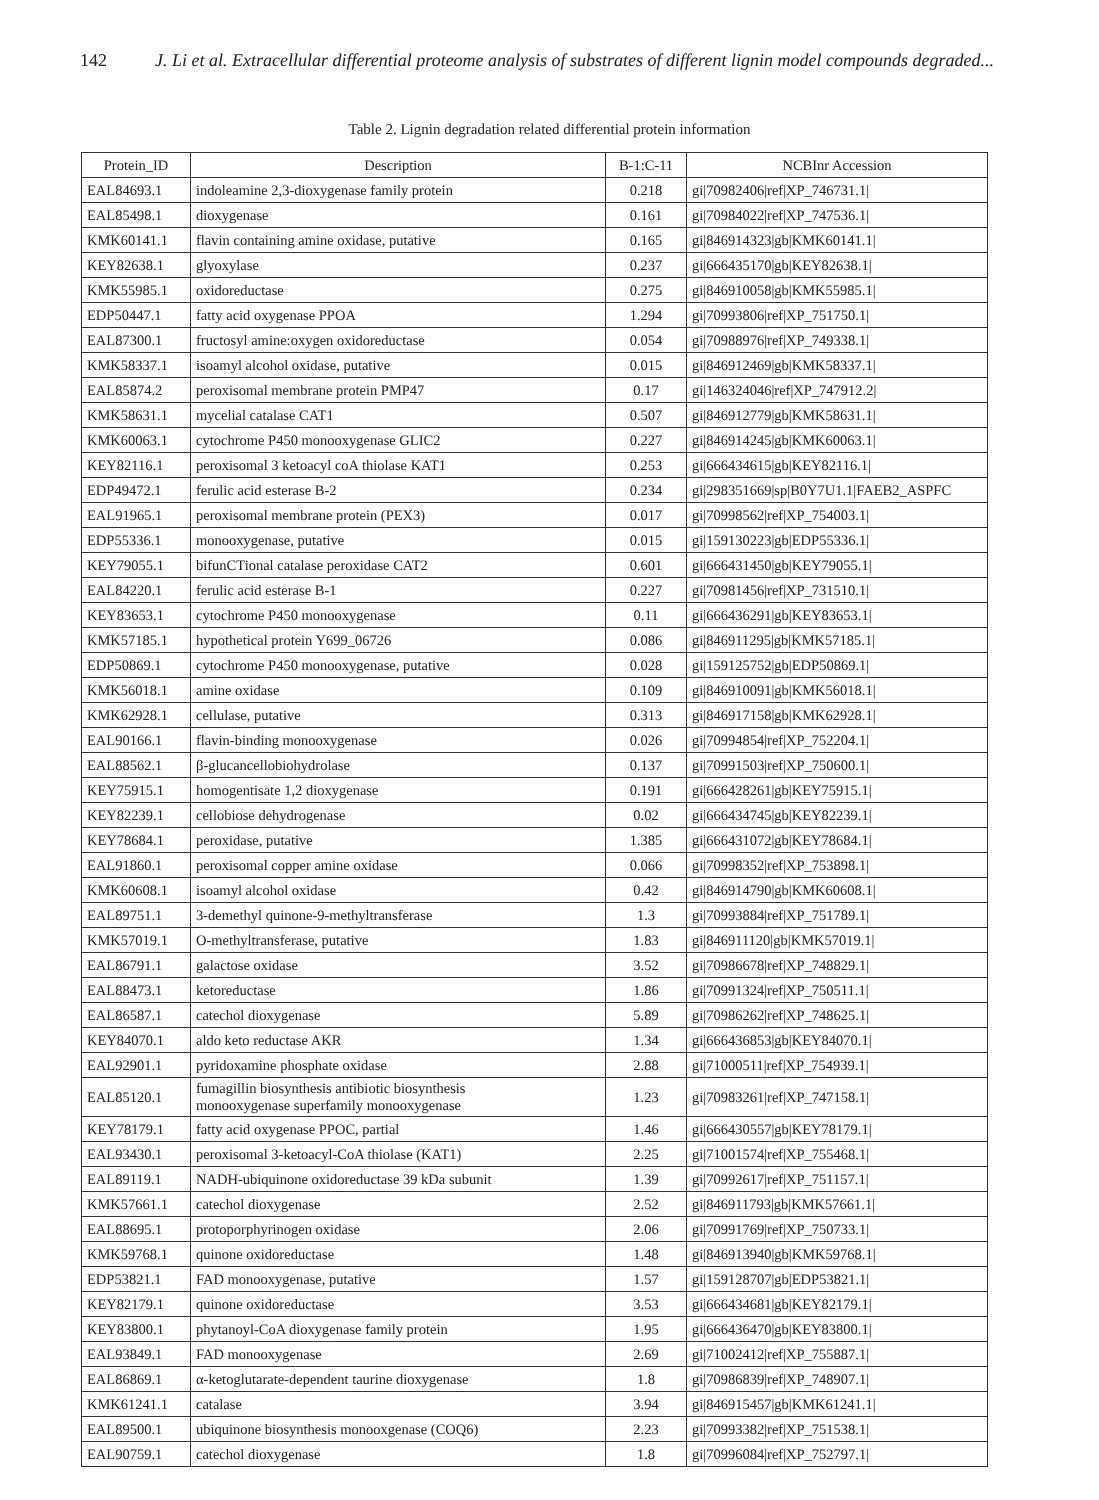142 J. Li et al. Extracellular differential proteome analysis of substrates of different lignin model compounds degraded...
Table 2. Lignin degradation related differential protein information
| Protein_ID | Description | B-1:C-11 | NCBInr Accession |
| --- | --- | --- | --- |
| EAL84693.1 | indoleamine 2,3-dioxygenase family protein | 0.218 | gi/70982406/ref/XP_746731.1/ |
| EAL85498.1 | dioxygenase | 0.161 | gi/70984022/ref/XP_747536.1/ |
| KMK60141.1 | flavin containing amine oxidase, putative | 0.165 | gi/846914323/gb/KMK60141.1/ |
| KEY82638.1 | glyoxylase | 0.237 | gi/666435170/gb/KEY82638.1/ |
| KMK55985.1 | oxidoreductase | 0.275 | gi/846910058/gb/KMK55985.1/ |
| EDP50447.1 | fatty acid oxygenase PPOA | 1.294 | gi/70993806/ref/XP_751750.1/ |
| EAL87300.1 | fructosyl amine:oxygen oxidoreductase | 0.054 | gi/70988976/ref/XP_749338.1/ |
| KMK58337.1 | isoamyl alcohol oxidase, putative | 0.015 | gi/846912469/gb/KMK58337.1/ |
| EAL85874.2 | peroxisomal membrane protein PMP47 | 0.17 | gi/146324046/ref/XP_747912.2/ |
| KMK58631.1 | mycelial catalase CAT1 | 0.507 | gi/846912779/gb/KMK58631.1/ |
| KMK60063.1 | cytochrome P450 monooxygenase GLIC2 | 0.227 | gi/846914245/gb/KMK60063.1/ |
| KEY82116.1 | peroxisomal 3 ketoacyl coA thiolase KAT1 | 0.253 | gi/666434615/gb/KEY82116.1/ |
| EDP49472.1 | ferulic acid esterase B-2 | 0.234 | gi/298351669/sp/B0Y7U1.1/FAEB2_ASPFC |
| EAL91965.1 | peroxisomal membrane protein (PEX3) | 0.017 | gi/70998562/ref/XP_754003.1/ |
| EDP55336.1 | monooxygenase, putative | 0.015 | gi/159130223/gb/EDP55336.1/ |
| KEY79055.1 | bifunCTional catalase peroxidase CAT2 | 0.601 | gi/666431450/gb/KEY79055.1/ |
| EAL84220.1 | ferulic acid esterase B-1 | 0.227 | gi/70981456/ref/XP_731510.1/ |
| KEY83653.1 | cytochrome P450 monooxygenase | 0.11 | gi/666436291/gb/KEY83653.1/ |
| KMK57185.1 | hypothetical protein Y699_06726 | 0.086 | gi/846911295/gb/KMK57185.1/ |
| EDP50869.1 | cytochrome P450 monooxygenase, putative | 0.028 | gi/159125752/gb/EDP50869.1/ |
| KMK56018.1 | amine oxidase | 0.109 | gi/846910091/gb/KMK56018.1/ |
| KMK62928.1 | cellulase, putative | 0.313 | gi/846917158/gb/KMK62928.1/ |
| EAL90166.1 | flavin-binding monooxygenase | 0.026 | gi/70994854/ref/XP_752204.1/ |
| EAL88562.1 | β-glucancellobiohydrolase | 0.137 | gi/70991503/ref/XP_750600.1/ |
| KEY75915.1 | homogentisate 1,2 dioxygenase | 0.191 | gi/666428261/gb/KEY75915.1/ |
| KEY82239.1 | cellobiose dehydrogenase | 0.02 | gi/666434745/gb/KEY82239.1/ |
| KEY78684.1 | peroxidase, putative | 1.385 | gi/666431072/gb/KEY78684.1/ |
| EAL91860.1 | peroxisomal copper amine oxidase | 0.066 | gi/70998352/ref/XP_753898.1/ |
| KMK60608.1 | isoamyl alcohol oxidase | 0.42 | gi/846914790/gb/KMK60608.1/ |
| EAL89751.1 | 3-demethyl quinone-9-methyltransferase | 1.3 | gi/70993884/ref/XP_751789.1/ |
| KMK57019.1 | O-methyltransferase, putative | 1.83 | gi/846911120/gb/KMK57019.1/ |
| EAL86791.1 | galactose oxidase | 3.52 | gi/70986678/ref/XP_748829.1/ |
| EAL88473.1 | ketoreductase | 1.86 | gi/70991324/ref/XP_750511.1/ |
| EAL86587.1 | catechol dioxygenase | 5.89 | gi/70986262/ref/XP_748625.1/ |
| KEY84070.1 | aldo keto reductase AKR | 1.34 | gi/666436853/gb/KEY84070.1/ |
| EAL92901.1 | pyridoxamine phosphate oxidase | 2.88 | gi/71000511/ref/XP_754939.1/ |
| EAL85120.1 | fumagillin biosynthesis antibiotic biosynthesis monooxygenase superfamily monooxygenase | 1.23 | gi/70983261/ref/XP_747158.1/ |
| KEY78179.1 | fatty acid oxygenase PPOC, partial | 1.46 | gi/666430557/gb/KEY78179.1/ |
| EAL93430.1 | peroxisomal 3-ketoacyl-CoA thiolase (KAT1) | 2.25 | gi/71001574/ref/XP_755468.1/ |
| EAL89119.1 | NADH-ubiquinone oxidoreductase 39 kDa subunit | 1.39 | gi/70992617/ref/XP_751157.1/ |
| KMK57661.1 | catechol dioxygenase | 2.52 | gi/846911793/gb/KMK57661.1/ |
| EAL88695.1 | protoporphyrinogen oxidase | 2.06 | gi/70991769/ref/XP_750733.1/ |
| KMK59768.1 | quinone oxidoreductase | 1.48 | gi/846913940/gb/KMK59768.1/ |
| EDP53821.1 | FAD monooxygenase, putative | 1.57 | gi/159128707/gb/EDP53821.1/ |
| KEY82179.1 | quinone oxidoreductase | 3.53 | gi/666434681/gb/KEY82179.1/ |
| KEY83800.1 | phytanoyl-CoA dioxygenase family protein | 1.95 | gi/666436470/gb/KEY83800.1/ |
| EAL93849.1 | FAD monooxygenase | 2.69 | gi/71002412/ref/XP_755887.1/ |
| EAL86869.1 | α-ketoglutarate-dependent taurine dioxygenase | 1.8 | gi/70986839/ref/XP_748907.1/ |
| KMK61241.1 | catalase | 3.94 | gi/846915457/gb/KMK61241.1/ |
| EAL89500.1 | ubiquinone biosynthesis monooxgenase (COQ6) | 2.23 | gi/70993382/ref/XP_751538.1/ |
| EAL90759.1 | catechol dioxygenase | 1.8 | gi/70996084/ref/XP_752797.1/ |